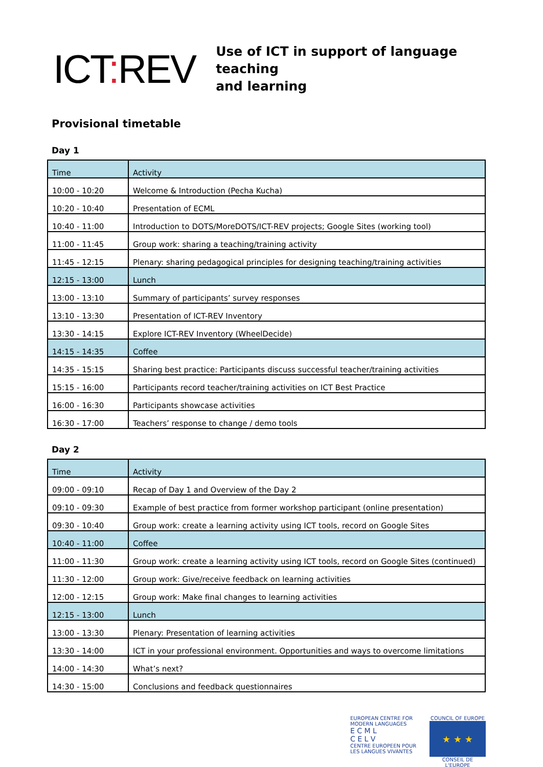ICT: REV
Use of ICT in support of language teaching
and learning
Provisional timetable
Day 1
| Time | Activity |
| --- | --- |
| 10:00 - 10:20 | Welcome & Introduction (Pecha Kucha) |
| 10:20 - 10:40 | Presentation of ECML |
| 10:40 - 11:00 | Introduction to DOTS/MoreDOTS/ICT-REV projects; Google Sites (working tool) |
| 11:00 - 11:45 | Group work: sharing a teaching/training activity |
| 11:45 - 12:15 | Plenary: sharing pedagogical principles for designing teaching/training activities |
| 12:15 - 13:00 | Lunch |
| 13:00 - 13:10 | Summary of participants’ survey responses |
| 13:10 - 13:30 | Presentation of ICT-REV Inventory |
| 13:30 - 14:15 | Explore ICT-REV Inventory (WheelDecide) |
| 14:15 - 14:35 | Coffee |
| 14:35 - 15:15 | Sharing best practice: Participants discuss successful teacher/training activities |
| 15:15 - 16:00 | Participants record teacher/training activities on ICT Best Practice |
| 16:00 - 16:30 | Participants showcase activities |
| 16:30 - 17:00 | Teachers’ response to change / demo tools |
Day 2
| Time | Activity |
| --- | --- |
| 09:00 - 09:10 | Recap of Day 1 and Overview of the Day 2 |
| 09:10 - 09:30 | Example of best practice from former workshop participant (online presentation) |
| 09:30 - 10:40 | Group work: create a learning activity using ICT tools, record on Google Sites |
| 10:40 - 11:00 | Coffee |
| 11:00 - 11:30 | Group work: create a learning activity using ICT tools, record on Google Sites (continued) |
| 11:30 - 12:00 | Group work: Give/receive feedback on learning activities |
| 12:00 - 12:15 | Group work: Make final changes to learning activities |
| 12:15 - 13:00 | Lunch |
| 13:00 - 13:30 | Plenary: Presentation of learning activities |
| 13:30 - 14:00 | ICT in your professional environment. Opportunities and ways to overcome limitations |
| 14:00 - 14:30 | What’s next? |
| 14:30 - 15:00 | Conclusions and feedback questionnaires |
EUROPEAN CENTRE FOR MODERN LANGUAGES
E C M L
C E L V
CENTRE EUROPEEN POUR LES LANGUES VIVANTES
COUNCIL OF EUROPE
★ ★ ★
CONSEIL DE L'EUROPE